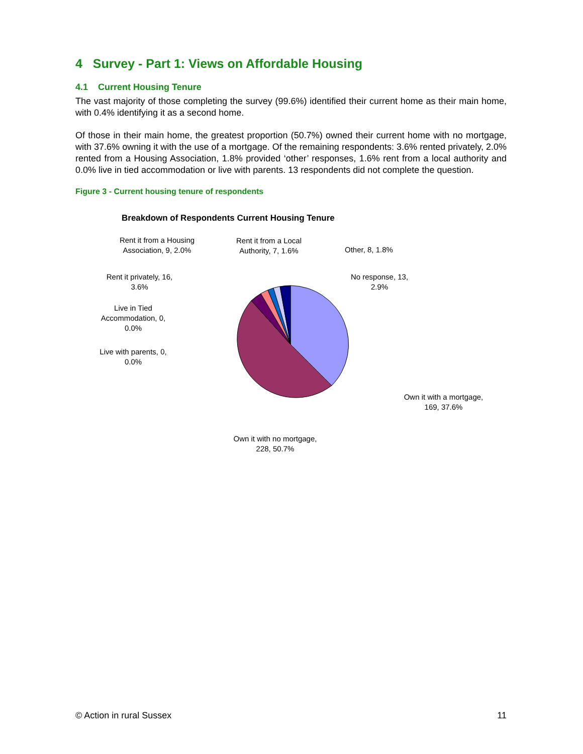4 Survey - Part 1: Views on Affordable Housing
4.1 Current Housing Tenure
The vast majority of those completing the survey (99.6%) identified their current home as their main home, with 0.4% identifying it as a second home.
Of those in their main home, the greatest proportion (50.7%) owned their current home with no mortgage, with 37.6% owning it with the use of a mortgage. Of the remaining respondents: 3.6% rented privately, 2.0% rented from a Housing Association, 1.8% provided ‘other’ responses, 1.6% rent from a local authority and 0.0% live in tied accommodation or live with parents. 13 respondents did not complete the question.
Figure 3 - Current housing tenure of respondents
Breakdown of Respondents Current Housing Tenure
Rent it from a Housing Association, 9, 2.0%
Rent it from a Local Authority, 7, 1.6%
Other, 8, 1.8%
No response, 13, 2.9%
Rent it privately, 16, 3.6%
Live in Tied Accommodation, 0, 0.0%
Live with parents, 0, 0.0%
Own it with a mortgage, 169, 37.6%
Own it with no mortgage, 228, 50.7%
© Action in rural Sussex 11